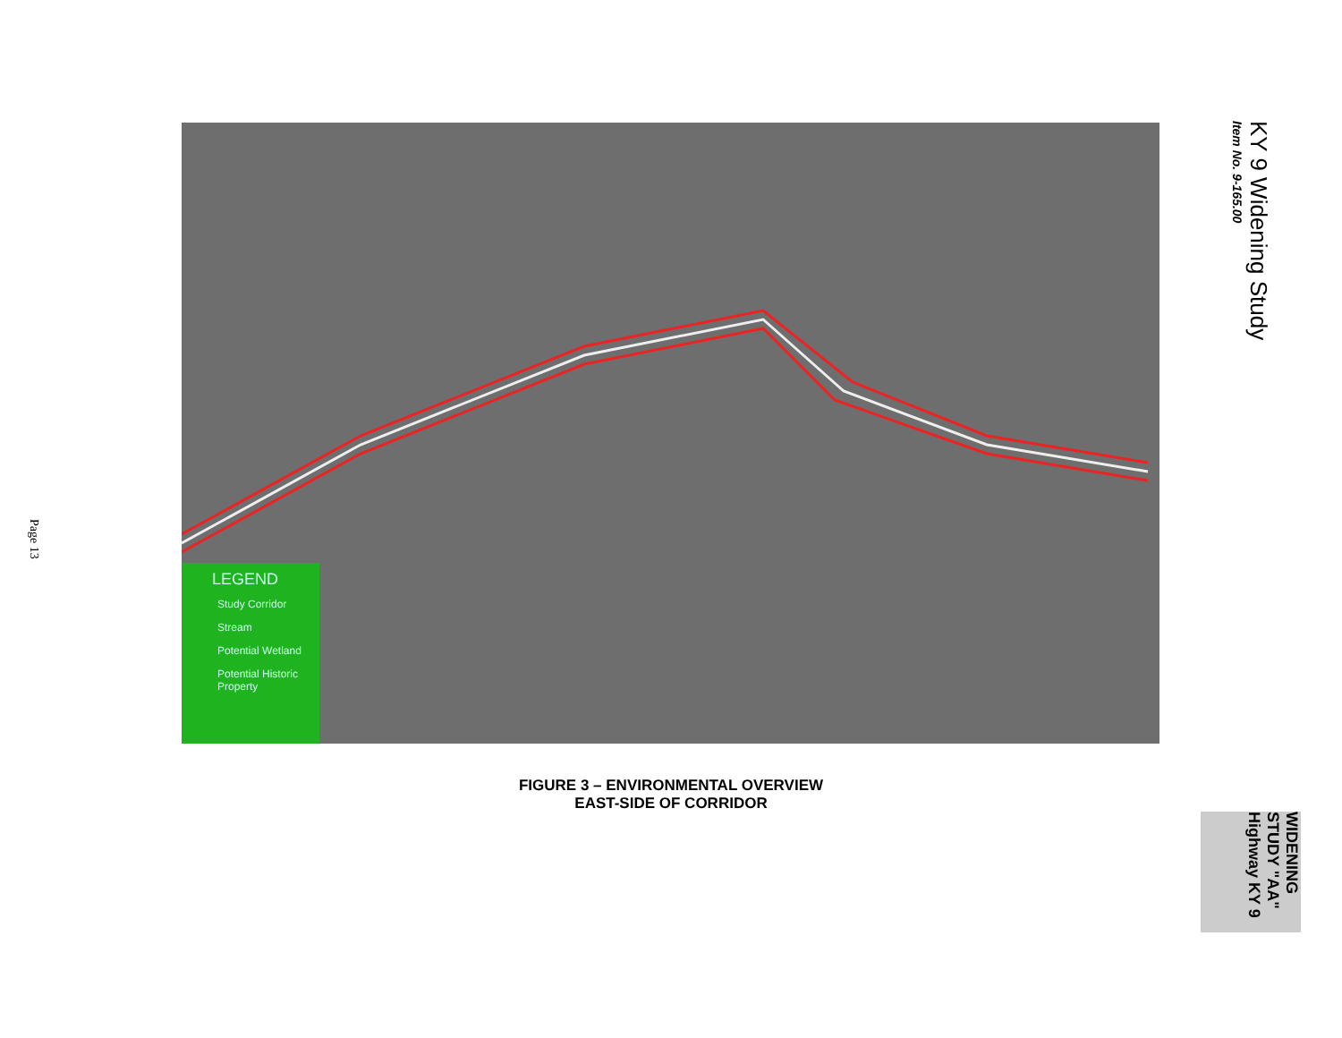KY 9 Widening Study
Item No. 9-165.00
LEGEND
Study Corridor
Stream
Potential Wetland
Potential Historic Property
FIGURE 3 – ENVIRONMENTAL OVERVIEW
EAST-SIDE OF CORRIDOR
Page 13
WIDENING STUDY "AA" Highway KY 9